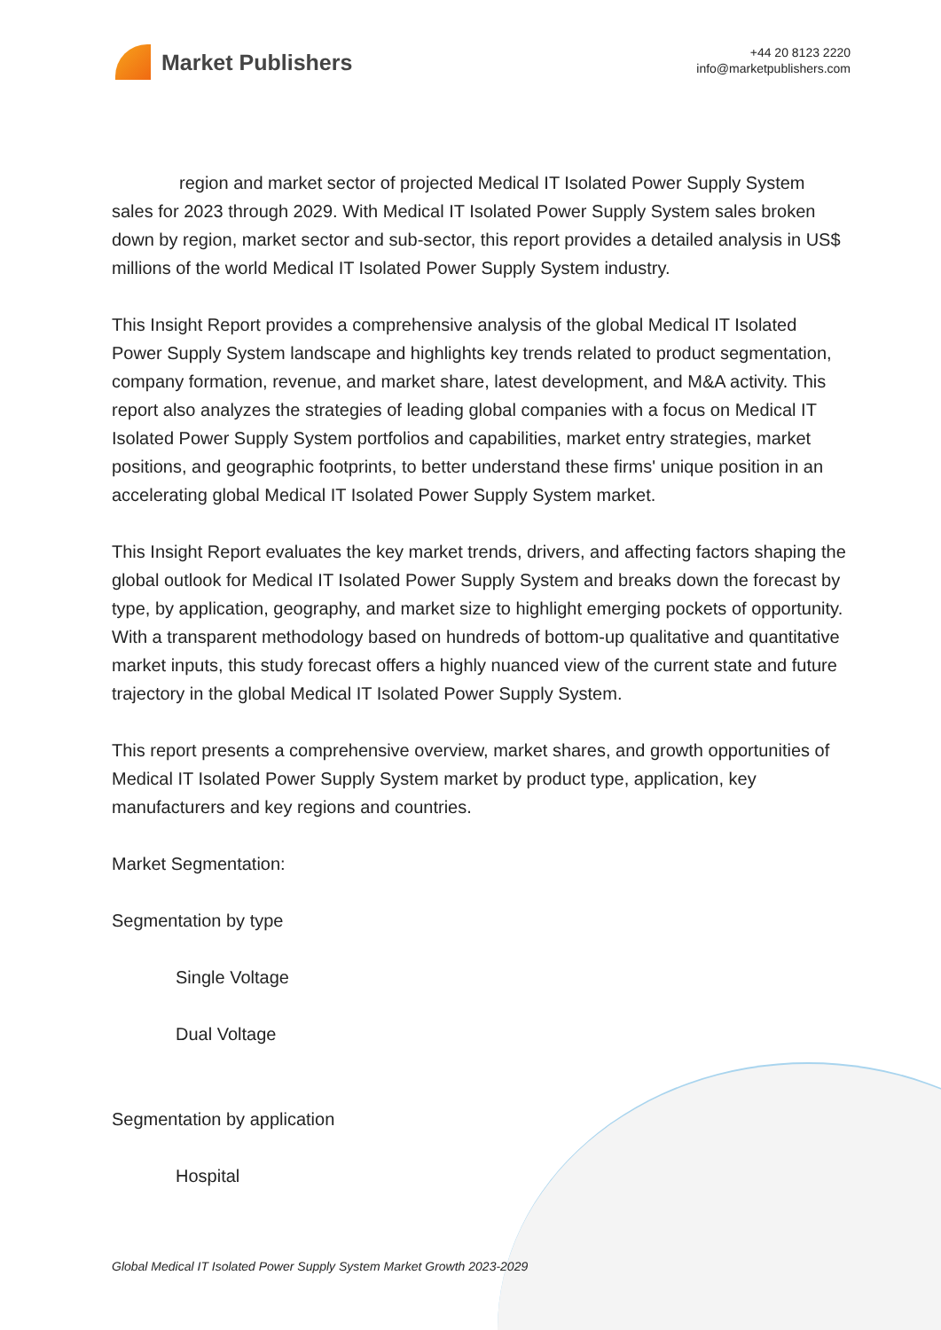Market Publishers
+44 20 8123 2220
info@marketpublishers.com
region and market sector of projected Medical IT Isolated Power Supply System sales for 2023 through 2029. With Medical IT Isolated Power Supply System sales broken down by region, market sector and sub-sector, this report provides a detailed analysis in US$ millions of the world Medical IT Isolated Power Supply System industry.
This Insight Report provides a comprehensive analysis of the global Medical IT Isolated Power Supply System landscape and highlights key trends related to product segmentation, company formation, revenue, and market share, latest development, and M&A activity. This report also analyzes the strategies of leading global companies with a focus on Medical IT Isolated Power Supply System portfolios and capabilities, market entry strategies, market positions, and geographic footprints, to better understand these firms' unique position in an accelerating global Medical IT Isolated Power Supply System market.
This Insight Report evaluates the key market trends, drivers, and affecting factors shaping the global outlook for Medical IT Isolated Power Supply System and breaks down the forecast by type, by application, geography, and market size to highlight emerging pockets of opportunity. With a transparent methodology based on hundreds of bottom-up qualitative and quantitative market inputs, this study forecast offers a highly nuanced view of the current state and future trajectory in the global Medical IT Isolated Power Supply System.
This report presents a comprehensive overview, market shares, and growth opportunities of Medical IT Isolated Power Supply System market by product type, application, key manufacturers and key regions and countries.
Market Segmentation:
Segmentation by type
Single Voltage
Dual Voltage
Segmentation by application
Hospital
Global Medical IT Isolated Power Supply System Market Growth 2023-2029